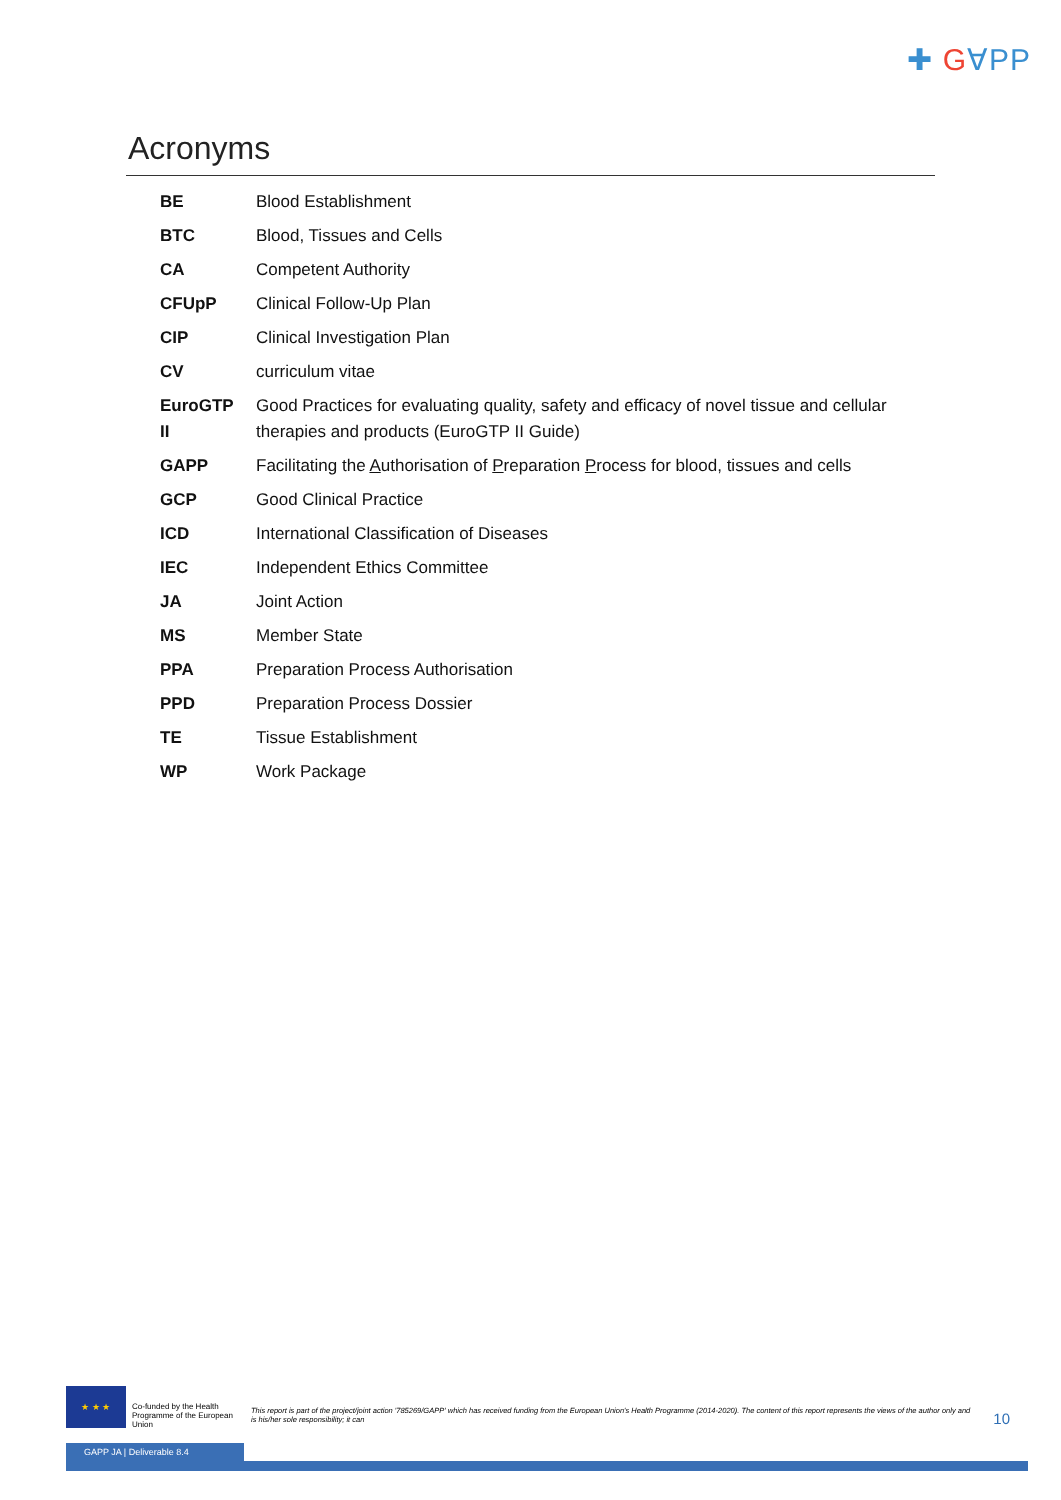✚ G∀PP
Acronyms
| BE | Blood Establishment |
| BTC | Blood, Tissues and Cells |
| CA | Competent Authority |
| CFUpP | Clinical Follow-Up Plan |
| CIP | Clinical Investigation Plan |
| CV | curriculum vitae |
| EuroGTP II | Good Practices for evaluating quality, safety and efficacy of novel tissue and cellular therapies and products (EuroGTP II Guide) |
| GAPP | Facilitating the A uthorisation of P reparation P rocess for blood, tissues and cells |
| GCP | Good Clinical Practice |
| ICD | International Classification of Diseases |
| IEC | Independent Ethics Committee |
| JA | Joint Action |
| MS | Member State |
| PPA | Preparation Process Authorisation |
| PPD | Preparation Process Dossier |
| TE | Tissue Establishment |
| WP | Work Package |
★ ★ ★
Co-funded by the Health Programme of the European Union
This report is part of the project/joint action '785269/GAPP' which has received funding from the European Union's Health Programme (2014-2020). The content of this report represents the views of the author only and is his/her sole responsibility; it can
10
GAPP JA | Deliverable 8.4